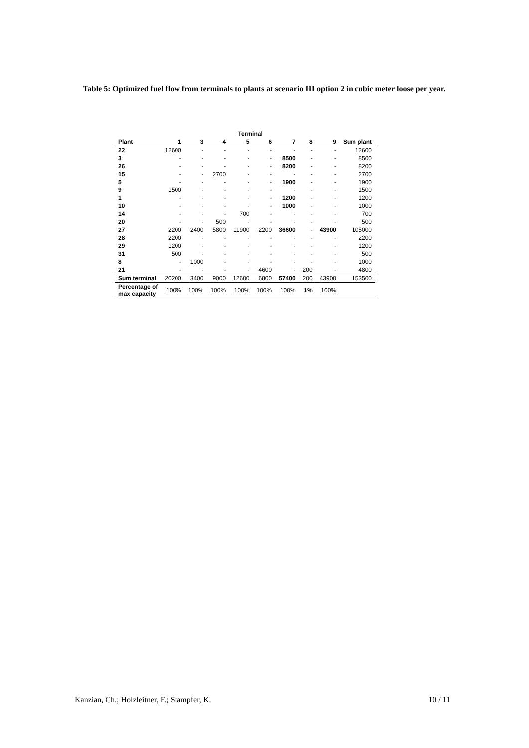Table 5: Optimized fuel flow from terminals to plants at scenario III option 2 in cubic meter loose per year.
| | Terminal | | | | | | | | |
| --- | --- | --- | --- | --- | --- | --- | --- | --- | --- |
| Plant | 1 | 3 | 4 | 5 | 6 | 7 | 8 | 9 | Sum plant |
| 22 | 12600 | - | - | - | - | - | - | - | 12600 |
| 3 | - | - | - | - | - | 8500 | - | - | 8500 |
| 26 | - | - | - | - | - | 8200 | - | - | 8200 |
| 15 | - | - | 2700 | - | - | - | - | - | 2700 |
| 5 | - | - | - | - | - | 1900 | - | - | 1900 |
| 9 | 1500 | - | - | - | - | - | - | - | 1500 |
| 1 | - | - | - | - | - | 1200 | - | - | 1200 |
| 10 | - | - | - | - | - | 1000 | - | - | 1000 |
| 14 | - | - | - | 700 | - | - | - | - | 700 |
| 20 | - | - | 500 | - | - | - | - | - | 500 |
| 27 | 2200 | 2400 | 5800 | 11900 | 2200 | 36600 | - | 43900 | 105000 |
| 28 | 2200 | - | - | - | - | - | - | - | 2200 |
| 29 | 1200 | - | - | - | - | - | - | - | 1200 |
| 31 | 500 | - | - | - | - | - | - | - | 500 |
| 8 | - | 1000 | - | - | - | - | - | - | 1000 |
| 21 | - | - | - | - | 4600 | - | 200 | - | 4800 |
| Sum terminal | 20200 | 3400 | 9000 | 12600 | 6800 | 57400 | 200 | 43900 | 153500 |
| Percentage of max capacity | 100% | 100% | 100% | 100% | 100% | 100% | 1% | 100% | |
Kanzian, Ch.; Holzleitner, F.; Stampfer, K. 10 / 11